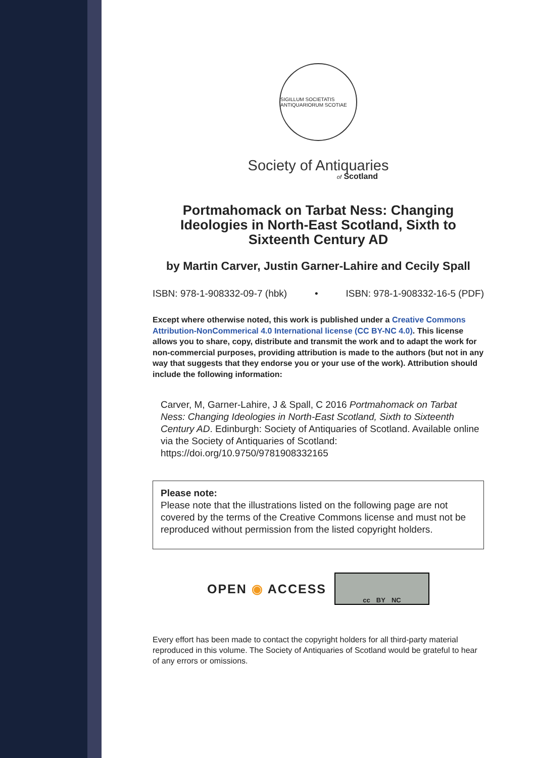SIGILLUM SOCIETATIS ANTIQUARIORUM SCOTIAE
Society of Antiquaries
of Scotland
Portmahomack on Tarbat Ness: Changing Ideologies in North-East Scotland, Sixth to Sixteenth Century AD
by Martin Carver, Justin Garner-Lahire and Cecily Spall
ISBN: 978-1-908332-09-7 (hbk) • ISBN: 978-1-908332-16-5 (PDF)
Except where otherwise noted, this work is published under a Creative Commons Attribution-NonCommerical 4.0 International license (CC BY-NC 4.0). This license allows you to share, copy, distribute and transmit the work and to adapt the work for non-commercial purposes, providing attribution is made to the authors (but not in any way that suggests that they endorse you or your use of the work). Attribution should include the following information:
Carver, M, Garner-Lahire, J & Spall, C 2016 Portmahomack on Tarbat Ness: Changing Ideologies in North-East Scotland, Sixth to Sixteenth Century AD. Edinburgh: Society of Antiquaries of Scotland. Available online via the Society of Antiquaries of Scotland: https://doi.org/10.9750/9781908332165
Please note:
Please note that the illustrations listed on the following page are not covered by the terms of the Creative Commons license and must not be reproduced without permission from the listed copyright holders.
OPEN ◉ ACCESS
cc BY NC
Every effort has been made to contact the copyright holders for all third-party material reproduced in this volume. The Society of Antiquaries of Scotland would be grateful to hear of any errors or omissions.